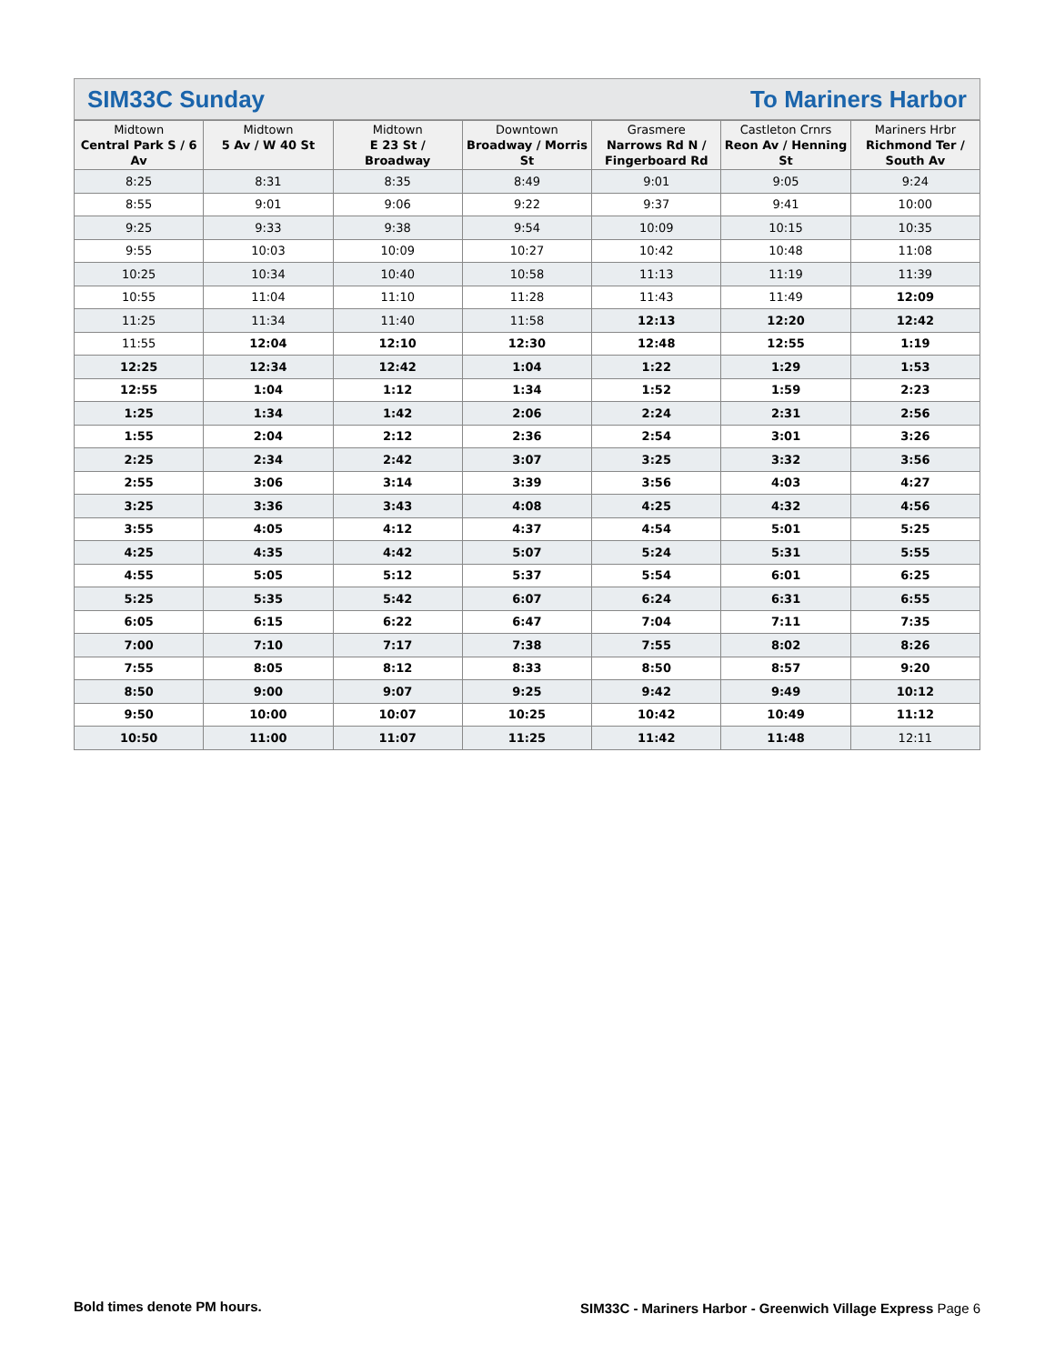SIM33C Sunday To Mariners Harbor
| Midtown Central Park S / 6 Av | Midtown 5 Av / W 40 St | Midtown E 23 St / Broadway | Downtown Broadway / Morris St | Grasmere Narrows Rd N / Fingerboard Rd | Castleton Crnrs Reon Av / Henning St | Mariners Hrbr Richmond Ter / South Av |
| --- | --- | --- | --- | --- | --- | --- |
| 8:25 | 8:31 | 8:35 | 8:49 | 9:01 | 9:05 | 9:24 |
| 8:55 | 9:01 | 9:06 | 9:22 | 9:37 | 9:41 | 10:00 |
| 9:25 | 9:33 | 9:38 | 9:54 | 10:09 | 10:15 | 10:35 |
| 9:55 | 10:03 | 10:09 | 10:27 | 10:42 | 10:48 | 11:08 |
| 10:25 | 10:34 | 10:40 | 10:58 | 11:13 | 11:19 | 11:39 |
| 10:55 | 11:04 | 11:10 | 11:28 | 11:43 | 11:49 | 12:09 |
| 11:25 | 11:34 | 11:40 | 11:58 | 12:13 | 12:20 | 12:42 |
| 11:55 | 12:04 | 12:10 | 12:30 | 12:48 | 12:55 | 1:19 |
| 12:25 | 12:34 | 12:42 | 1:04 | 1:22 | 1:29 | 1:53 |
| 12:55 | 1:04 | 1:12 | 1:34 | 1:52 | 1:59 | 2:23 |
| 1:25 | 1:34 | 1:42 | 2:06 | 2:24 | 2:31 | 2:56 |
| 1:55 | 2:04 | 2:12 | 2:36 | 2:54 | 3:01 | 3:26 |
| 2:25 | 2:34 | 2:42 | 3:07 | 3:25 | 3:32 | 3:56 |
| 2:55 | 3:06 | 3:14 | 3:39 | 3:56 | 4:03 | 4:27 |
| 3:25 | 3:36 | 3:43 | 4:08 | 4:25 | 4:32 | 4:56 |
| 3:55 | 4:05 | 4:12 | 4:37 | 4:54 | 5:01 | 5:25 |
| 4:25 | 4:35 | 4:42 | 5:07 | 5:24 | 5:31 | 5:55 |
| 4:55 | 5:05 | 5:12 | 5:37 | 5:54 | 6:01 | 6:25 |
| 5:25 | 5:35 | 5:42 | 6:07 | 6:24 | 6:31 | 6:55 |
| 6:05 | 6:15 | 6:22 | 6:47 | 7:04 | 7:11 | 7:35 |
| 7:00 | 7:10 | 7:17 | 7:38 | 7:55 | 8:02 | 8:26 |
| 7:55 | 8:05 | 8:12 | 8:33 | 8:50 | 8:57 | 9:20 |
| 8:50 | 9:00 | 9:07 | 9:25 | 9:42 | 9:49 | 10:12 |
| 9:50 | 10:00 | 10:07 | 10:25 | 10:42 | 10:49 | 11:12 |
| 10:50 | 11:00 | 11:07 | 11:25 | 11:42 | 11:48 | 12:11 |
Bold times denote PM hours.
SIM33C - Mariners Harbor - Greenwich Village Express Page 6